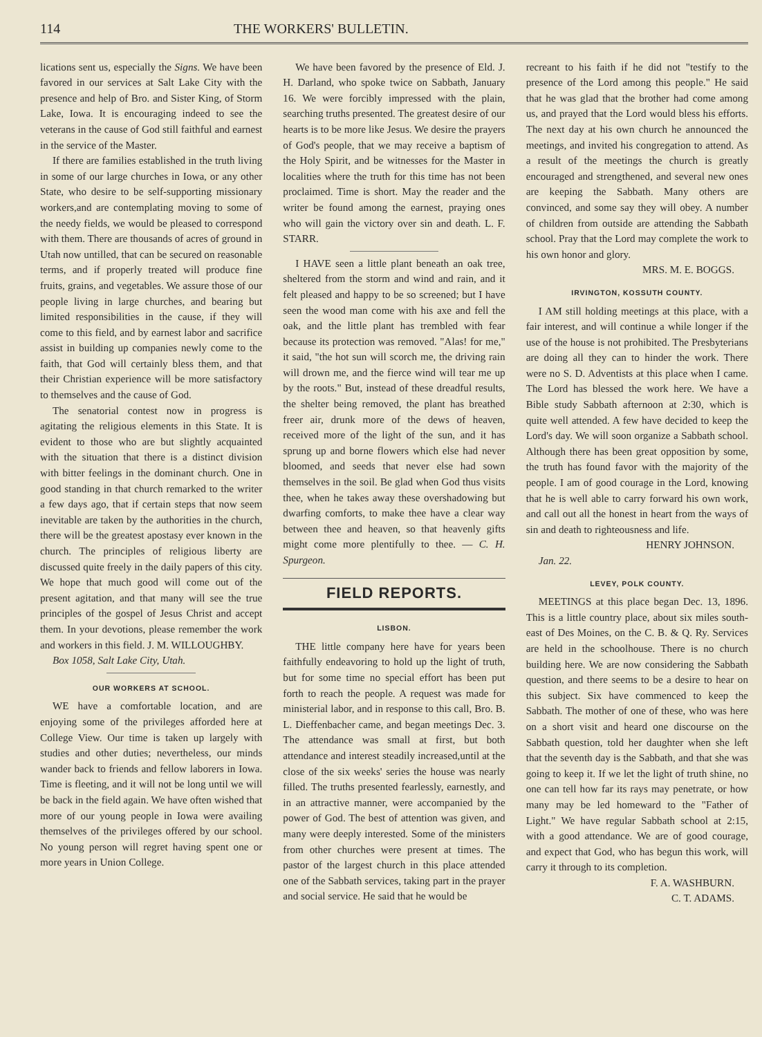114 THE WORKERS' BULLETIN.
lications sent us, especially the Signs. We have been favored in our services at Salt Lake City with the presence and help of Bro. and Sister King, of Storm Lake, Iowa. It is encouraging indeed to see the veterans in the cause of God still faithful and earnest in the service of the Master.
If there are families established in the truth living in some of our large churches in Iowa, or any other State, who desire to be self-supporting missionary workers,and are contemplating moving to some of the needy fields, we would be pleased to correspond with them. There are thousands of acres of ground in Utah now untilled, that can be secured on reasonable terms, and if properly treated will produce fine fruits, grains, and vegetables. We assure those of our people living in large churches, and bearing but limited responsibilities in the cause, if they will come to this field, and by earnest labor and sacrifice assist in building up companies newly come to the faith, that God will certainly bless them, and that their Christian experience will be more satisfactory to themselves and the cause of God.
The senatorial contest now in progress is agitating the religious elements in this State. It is evident to those who are but slightly acquainted with the situation that there is a distinct division with bitter feelings in the dominant church. One in good standing in that church remarked to the writer a few days ago, that if certain steps that now seem inevitable are taken by the authorities in the church, there will be the greatest apostasy ever known in the church. The principles of religious liberty are discussed quite freely in the daily papers of this city. We hope that much good will come out of the present agitation, and that many will see the true principles of the gospel of Jesus Christ and accept them. In your devotions, please remember the work and workers in this field. J. M. WILLOUGHBY.
Box 1058, Salt Lake City, Utah.
OUR WORKERS AT SCHOOL.
WE have a comfortable location, and are enjoying some of the privileges afforded here at College View. Our time is taken up largely with studies and other duties; nevertheless, our minds wander back to friends and fellow laborers in Iowa. Time is fleeting, and it will not be long until we will be back in the field again. We have often wished that more of our young people in Iowa were availing themselves of the privileges offered by our school. No young person will regret having spent one or more years in Union College.
We have been favored by the presence of Eld. J. H. Darland, who spoke twice on Sabbath, January 16. We were forcibly impressed with the plain, searching truths presented. The greatest desire of our hearts is to be more like Jesus. We desire the prayers of God's people, that we may receive a baptism of the Holy Spirit, and be witnesses for the Master in localities where the truth for this time has not been proclaimed. Time is short. May the reader and the writer be found among the earnest, praying ones who will gain the victory over sin and death. L. F. STARR.
I HAVE seen a little plant beneath an oak tree, sheltered from the storm and wind and rain, and it felt pleased and happy to be so screened; but I have seen the wood man come with his axe and fell the oak, and the little plant has trembled with fear because its protection was removed. "Alas! for me," it said, "the hot sun will scorch me, the driving rain will drown me, and the fierce wind will tear me up by the roots." But, instead of these dreadful results, the shelter being removed, the plant has breathed freer air, drunk more of the dews of heaven, received more of the light of the sun, and it has sprung up and borne flowers which else had never bloomed, and seeds that never else had sown themselves in the soil. Be glad when God thus visits thee, when he takes away these overshadowing but dwarfing comforts, to make thee have a clear way between thee and heaven, so that heavenly gifts might come more plentifully to thee. — C. H. Spurgeon.
FIELD REPORTS.
LISBON.
THE little company here have for years been faithfully endeavoring to hold up the light of truth, but for some time no special effort has been put forth to reach the people. A request was made for ministerial labor, and in response to this call, Bro. B. L. Dieffenbacher came, and began meetings Dec. 3. The attendance was small at first, but both attendance and interest steadily increased,until at the close of the six weeks' series the house was nearly filled. The truths presented fearlessly, earnestly, and in an attractive manner, were accompanied by the power of God. The best of attention was given, and many were deeply interested. Some of the ministers from other churches were present at times. The pastor of the largest church in this place attended one of the Sabbath services, taking part in the prayer and social service. He said that he would be
recreant to his faith if he did not "testify to the presence of the Lord among this people." He said that he was glad that the brother had come among us, and prayed that the Lord would bless his efforts. The next day at his own church he announced the meetings, and invited his congregation to attend. As a result of the meetings the church is greatly encouraged and strengthened, and several new ones are keeping the Sabbath. Many others are convinced, and some say they will obey. A number of children from outside are attending the Sabbath school. Pray that the Lord may complete the work to his own honor and glory.
MRS. M. E. BOGGS.
IRVINGTON, KOSSUTH COUNTY.
I AM still holding meetings at this place, with a fair interest, and will continue a while longer if the use of the house is not prohibited. The Presbyterians are doing all they can to hinder the work. There were no S. D. Adventists at this place when I came. The Lord has blessed the work here. We have a Bible study Sabbath afternoon at 2:30, which is quite well attended. A few have decided to keep the Lord's day. We will soon organize a Sabbath school. Although there has been great opposition by some, the truth has found favor with the majority of the people. I am of good courage in the Lord, knowing that he is well able to carry forward his own work, and call out all the honest in heart from the ways of sin and death to righteousness and life.
HENRY JOHNSON.
Jan. 22.
LEVEY, POLK COUNTY.
MEETINGS at this place began Dec. 13, 1896. This is a little country place, about six miles south-east of Des Moines, on the C. B. & Q. Ry. Services are held in the schoolhouse. There is no church building here. We are now considering the Sabbath question, and there seems to be a desire to hear on this subject. Six have commenced to keep the Sabbath. The mother of one of these, who was here on a short visit and heard one discourse on the Sabbath question, told her daughter when she left that the seventh day is the Sabbath, and that she was going to keep it. If we let the light of truth shine, no one can tell how far its rays may penetrate, or how many may be led homeward to the "Father of Light." We have regular Sabbath school at 2:15, with a good attendance. We are of good courage, and expect that God, who has begun this work, will carry it through to its completion.
F. A. WASHBURN.
C. T. ADAMS.